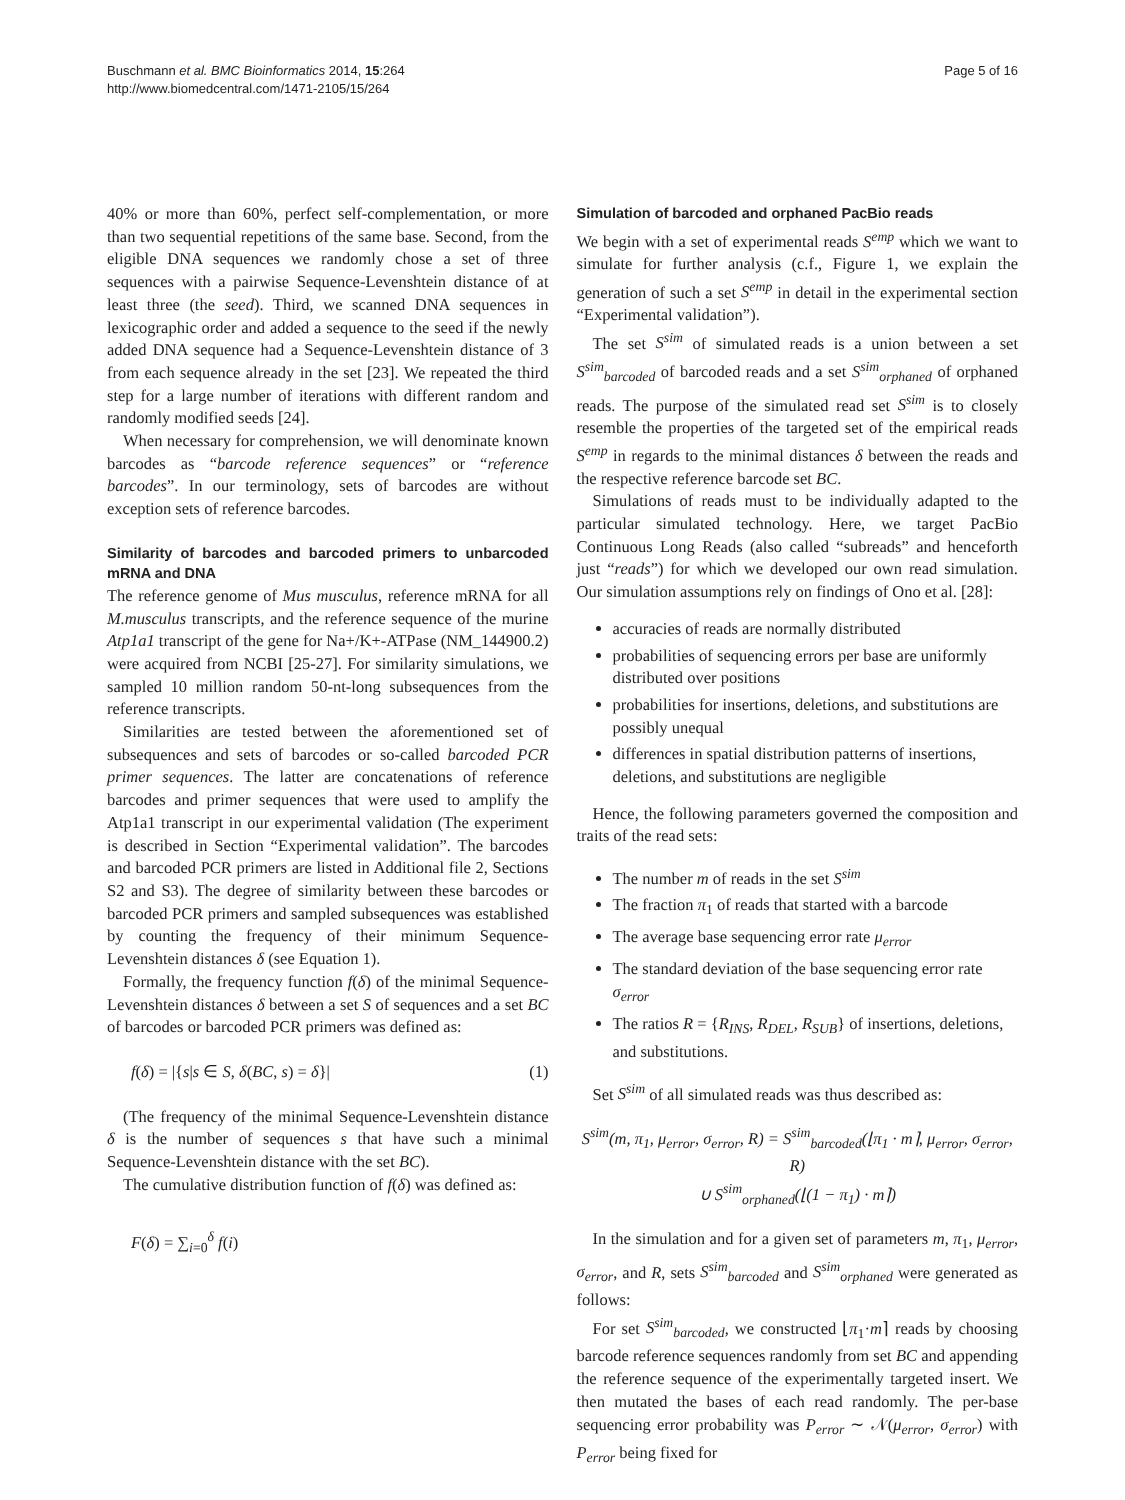Buschmann et al. BMC Bioinformatics 2014, 15:264
http://www.biomedcentral.com/1471-2105/15/264
Page 5 of 16
40% or more than 60%, perfect self-complementation, or more than two sequential repetitions of the same base. Second, from the eligible DNA sequences we randomly chose a set of three sequences with a pairwise Sequence-Levenshtein distance of at least three (the seed). Third, we scanned DNA sequences in lexicographic order and added a sequence to the seed if the newly added DNA sequence had a Sequence-Levenshtein distance of 3 from each sequence already in the set [23]. We repeated the third step for a large number of iterations with different random and randomly modified seeds [24].
When necessary for comprehension, we will denominate known barcodes as “barcode reference sequences” or “reference barcodes”. In our terminology, sets of barcodes are without exception sets of reference barcodes.
Similarity of barcodes and barcoded primers to unbarcoded mRNA and DNA
The reference genome of Mus musculus, reference mRNA for all M.musculus transcripts, and the reference sequence of the murine Atp1a1 transcript of the gene for Na+/K+-ATPase (NM_144900.2) were acquired from NCBI [25-27]. For similarity simulations, we sampled 10 million random 50-nt-long subsequences from the reference transcripts.
Similarities are tested between the aforementioned set of subsequences and sets of barcodes or so-called barcoded PCR primer sequences. The latter are concatenations of reference barcodes and primer sequences that were used to amplify the Atp1a1 transcript in our experimental validation (The experiment is described in Section “Experimental validation”. The barcodes and barcoded PCR primers are listed in Additional file 2, Sections S2 and S3). The degree of similarity between these barcodes or barcoded PCR primers and sampled subsequences was established by counting the frequency of their minimum Sequence-Levenshtein distances δ (see Equation 1).
Formally, the frequency function f(δ) of the minimal Sequence-Levenshtein distances δ between a set S of sequences and a set BC of barcodes or barcoded PCR primers was defined as:
f(δ) = |{s|s ∈ S, δ(BC, s) = δ}| (1)
(The frequency of the minimal Sequence-Levenshtein distance δ is the number of sequences s that have such a minimal Sequence-Levenshtein distance with the set BC).
The cumulative distribution function of f(δ) was defined as:
F(δ) = ∑<sub>i=0</sub><sup>δ</sup> f(i)
Simulation of barcoded and orphaned PacBio reads
We begin with a set of experimental reads S<sup>emp</sup> which we want to simulate for further analysis (c.f., Figure 1, we explain the generation of such a set S<sup>emp</sup> in detail in the experimental section “Experimental validation”).
The set S<sup>sim</sup> of simulated reads is a union between a set S<sup>sim</sup><sub>barcoded</sub> of barcoded reads and a set S<sup>sim</sup><sub>orphaned</sub> of orphaned reads. The purpose of the simulated read set S<sup>sim</sup> is to closely resemble the properties of the targeted set of the empirical reads S<sup>emp</sup> in regards to the minimal distances δ between the reads and the respective reference barcode set BC.
Simulations of reads must to be individually adapted to the particular simulated technology. Here, we target PacBio Continuous Long Reads (also called “subreads” and henceforth just “reads”) for which we developed our own read simulation. Our simulation assumptions rely on findings of Ono et al. [28]:
accuracies of reads are normally distributed
probabilities of sequencing errors per base are uniformly distributed over positions
probabilities for insertions, deletions, and substitutions are possibly unequal
differences in spatial distribution patterns of insertions, deletions, and substitutions are negligible
Hence, the following parameters governed the composition and traits of the read sets:
The number m of reads in the set S<sup>sim</sup>
The fraction π<sub>1</sub> of reads that started with a barcode
The average base sequencing error rate μ<sub>error</sub>
The standard deviation of the base sequencing error rate σ<sub>error</sub>
The ratios R = {R<sub>INS</sub>, R<sub>DEL</sub>, R<sub>SUB</sub>} of insertions, deletions, and substitutions.
Set S<sup>sim</sup> of all simulated reads was thus described as:
S<sup>sim</sup>(m, π<sub>1</sub>, μ<sub>error</sub>, σ<sub>error</sub>, R) = S<sup>sim</sup><sub>barcoded</sub>(⌊π<sub>1</sub> · m⌉, μ<sub>error</sub>, σ<sub>error</sub>, R)
∪ S<sup>sim</sup><sub>orphaned</sub>(⌊(1 − π<sub>1</sub>) · m⌉)
In the simulation and for a given set of parameters m, π<sub>1</sub>, μ<sub>error</sub>, σ<sub>error</sub>, and R, sets S<sup>sim</sup><sub>barcoded</sub> and S<sup>sim</sup><sub>orphaned</sub> were generated as follows:
For set S<sup>sim</sup><sub>barcoded</sub>, we constructed ⌊π<sub>1</sub>·m⌉ reads by choosing barcode reference sequences randomly from set BC and appending the reference sequence of the experimentally targeted insert. We then mutated the bases of each read randomly. The per-base sequencing error probability was P<sub>error</sub> ∼ 𝒩(μ<sub>error</sub>, σ<sub>error</sub>) with P<sub>error</sub> being fixed for